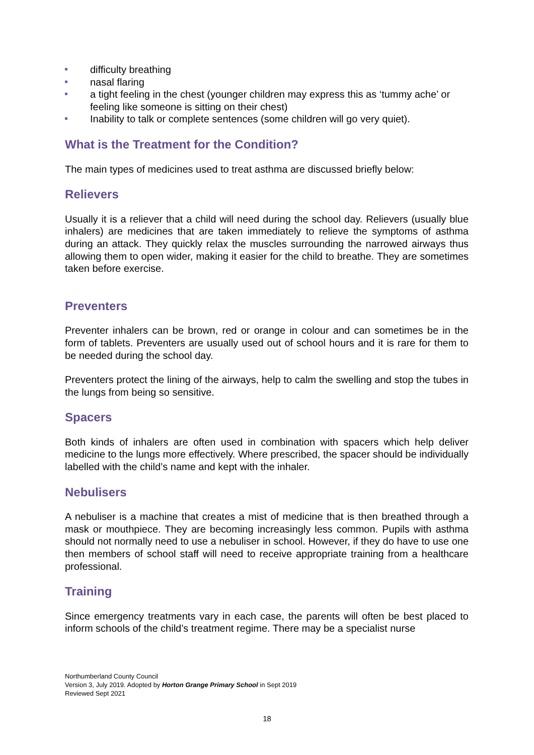difficulty breathing
nasal flaring
a tight feeling in the chest (younger children may express this as ‘tummy ache’ or feeling like someone is sitting on their chest)
Inability to talk or complete sentences (some children will go very quiet).
What is the Treatment for the Condition?
The main types of medicines used to treat asthma are discussed briefly below:
Relievers
Usually it is a reliever that a child will need during the school day. Relievers (usually blue inhalers) are medicines that are taken immediately to relieve the symptoms of asthma during an attack. They quickly relax the muscles surrounding the narrowed airways thus allowing them to open wider, making it easier for the child to breathe. They are sometimes taken before exercise.
Preventers
Preventer inhalers can be brown, red or orange in colour and can sometimes be in the form of tablets. Preventers are usually used out of school hours and it is rare for them to be needed during the school day.
Preventers protect the lining of the airways, help to calm the swelling and stop the tubes in the lungs from being so sensitive.
Spacers
Both kinds of inhalers are often used in combination with spacers which help deliver medicine to the lungs more effectively. Where prescribed, the spacer should be individually labelled with the child’s name and kept with the inhaler.
Nebulisers
A nebuliser is a machine that creates a mist of medicine that is then breathed through a mask or mouthpiece. They are becoming increasingly less common. Pupils with asthma should not normally need to use a nebuliser in school. However, if they do have to use one then members of school staff will need to receive appropriate training from a healthcare professional.
Training
Since emergency treatments vary in each case, the parents will often be best placed to inform schools of the child’s treatment regime. There may be a specialist nurse
Northumberland County Council
Version 3, July 2019. Adopted by Horton Grange Primary School in Sept 2019
Reviewed Sept 2021
18